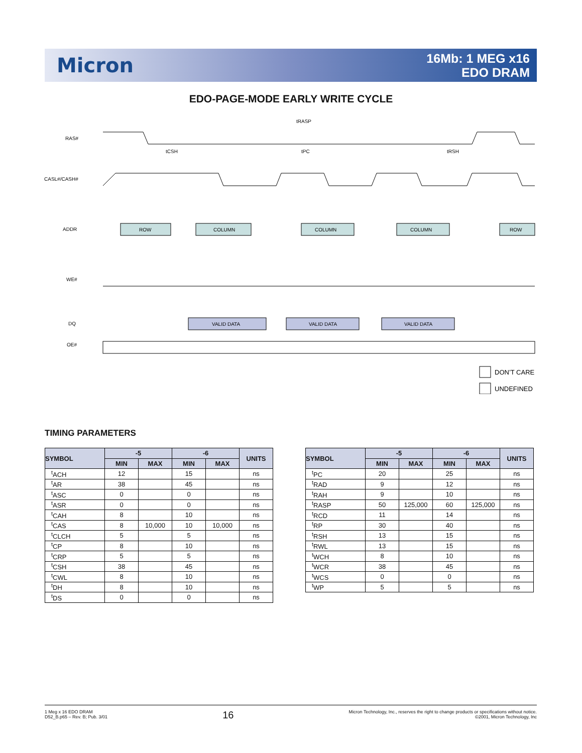Micron
16Mb: 1 MEG x16
EDO DRAM
EDO-PAGE-MODE EARLY WRITE CYCLE
RAS#
CASL#/CASH#
ADDR
WE#
DQ
OE#
ROW
COLUMN
COLUMN
COLUMN
ROW
VALID DATA
VALID DATA
VALID DATA
tRASP
tCSH
tPC
tRSH
DON’T CARE
UNDEFINED
TIMING PARAMETERS
| SYMBOL | -5 | | -6 | | UNITS |
| --- | --- | --- | --- | --- | --- |
| | MIN | MAX | MIN | MAX | |
| <sup>t</sup> ACH | 12 | | 15 | | ns |
| <sup>t</sup> AR | 38 | | 45 | | ns |
| <sup>t</sup> ASC | 0 | | 0 | | ns |
| <sup>t</sup> ASR | 0 | | 0 | | ns |
| <sup>t</sup> CAH | 8 | | 10 | | ns |
| <sup>t</sup> CAS | 8 | 10,000 | 10 | 10,000 | ns |
| <sup>t</sup> CLCH | 5 | | 5 | | ns |
| <sup>t</sup> CP | 8 | | 10 | | ns |
| <sup>t</sup> CRP | 5 | | 5 | | ns |
| <sup>t</sup> CSH | 38 | | 45 | | ns |
| <sup>t</sup> CWL | 8 | | 10 | | ns |
| <sup>t</sup> DH | 8 | | 10 | | ns |
| <sup>t</sup> DS | 0 | | 0 | | ns |
| SYMBOL | -5 | | -6 | | UNITS |
| --- | --- | --- | --- | --- | --- |
| | MIN | MAX | MIN | MAX | |
| <sup>t</sup> PC | 20 | | 25 | | ns |
| <sup>t</sup> RAD | 9 | | 12 | | ns |
| <sup>t</sup> RAH | 9 | | 10 | | ns |
| <sup>t</sup> RASP | 50 | 125,000 | 60 | 125,000 | ns |
| <sup>t</sup> RCD | 11 | | 14 | | ns |
| <sup>t</sup> RP | 30 | | 40 | | ns |
| <sup>t</sup> RSH | 13 | | 15 | | ns |
| <sup>t</sup> RWL | 13 | | 15 | | ns |
| <sup>t</sup> WCH | 8 | | 10 | | ns |
| <sup>t</sup> WCR | 38 | | 45 | | ns |
| <sup>t</sup> WCS | 0 | | 0 | | ns |
| <sup>t</sup> WP | 5 | | 5 | | ns |
1 Meg x 16 EDO DRAM
D52_B.p65 – Rev. B; Pub. 3/01
16
Micron Technology, Inc., reserves the right to change products or specifications without notice.
©2001, Micron Technology, Inc